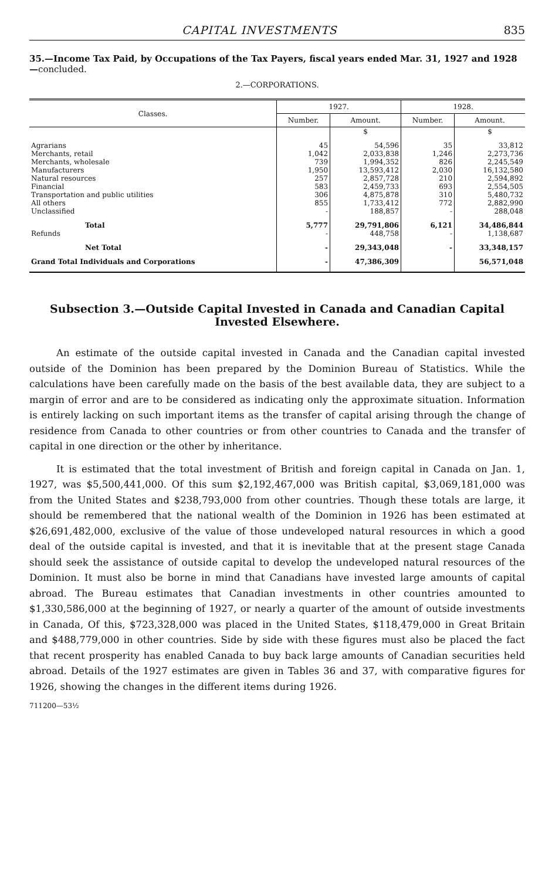CAPITAL INVESTMENTS 835
35.—Income Tax Paid, by Occupations of the Tax Payers, fiscal years ended Mar. 31, 1927 and 1928—concluded.
2.—CORPORATIONS.
| Classes. | 1927. | | 1928. | |
| --- | --- | --- | --- | --- |
| | Number. | Amount. | Number. | Amount. |
| | | $ | | $ |
| Agrarians | 45 | 54,596 | 35 | 33,812 |
| Merchants, retail | 1,042 | 2,033,838 | 1,246 | 2,273,736 |
| Merchants, wholesale | 739 | 1,994,352 | 826 | 2,245,549 |
| Manufacturers | 1,950 | 13,593,412 | 2,030 | 16,132,580 |
| Natural resources | 257 | 2,857,728 | 210 | 2,594,892 |
| Financial | 583 | 2,459,733 | 693 | 2,554,505 |
| Transportation and public utilities | 306 | 4,875,878 | 310 | 5,480,732 |
| All others | 855 | 1,733,412 | 772 | 2,882,990 |
| Unclassified | - | 188,857 | - | 288,048 |
| Total | 5,777 | 29,791,806 | 6,121 | 34,486,844 |
| Refunds | - | 448,758 | - | 1,138,687 |
| Net Total | - | 29,343,048 | - | 33,348,157 |
| Grand Total Individuals and Corporations | - | 47,386,309 | | 56,571,048 |
Subsection 3.—Outside Capital Invested in Canada and Canadian Capital Invested Elsewhere.
An estimate of the outside capital invested in Canada and the Canadian capital invested outside of the Dominion has been prepared by the Dominion Bureau of Statistics. While the calculations have been carefully made on the basis of the best available data, they are subject to a margin of error and are to be considered as indicating only the approximate situation. Information is entirely lacking on such important items as the transfer of capital arising through the change of residence from Canada to other countries or from other countries to Canada and the transfer of capital in one direction or the other by inheritance.
It is estimated that the total investment of British and foreign capital in Canada on Jan. 1, 1927, was $5,500,441,000. Of this sum $2,192,467,000 was British capital, $3,069,181,000 was from the United States and $238,793,000 from other countries. Though these totals are large, it should be remembered that the national wealth of the Dominion in 1926 has been estimated at $26,691,482,000, exclusive of the value of those undeveloped natural resources in which a good deal of the outside capital is invested, and that it is inevitable that at the present stage Canada should seek the assistance of outside capital to develop the undeveloped natural resources of the Dominion. It must also be borne in mind that Canadians have invested large amounts of capital abroad. The Bureau estimates that Canadian investments in other countries amounted to $1,330,586,000 at the beginning of 1927, or nearly a quarter of the amount of outside investments in Canada, Of this, $723,328,000 was placed in the United States, $118,479,000 in Great Britain and $488,779,000 in other countries. Side by side with these figures must also be placed the fact that recent prosperity has enabled Canada to buy back large amounts of Canadian securities held abroad. Details of the 1927 estimates are given in Tables 36 and 37, with comparative figures for 1926, showing the changes in the different items during 1926.
711200—53½